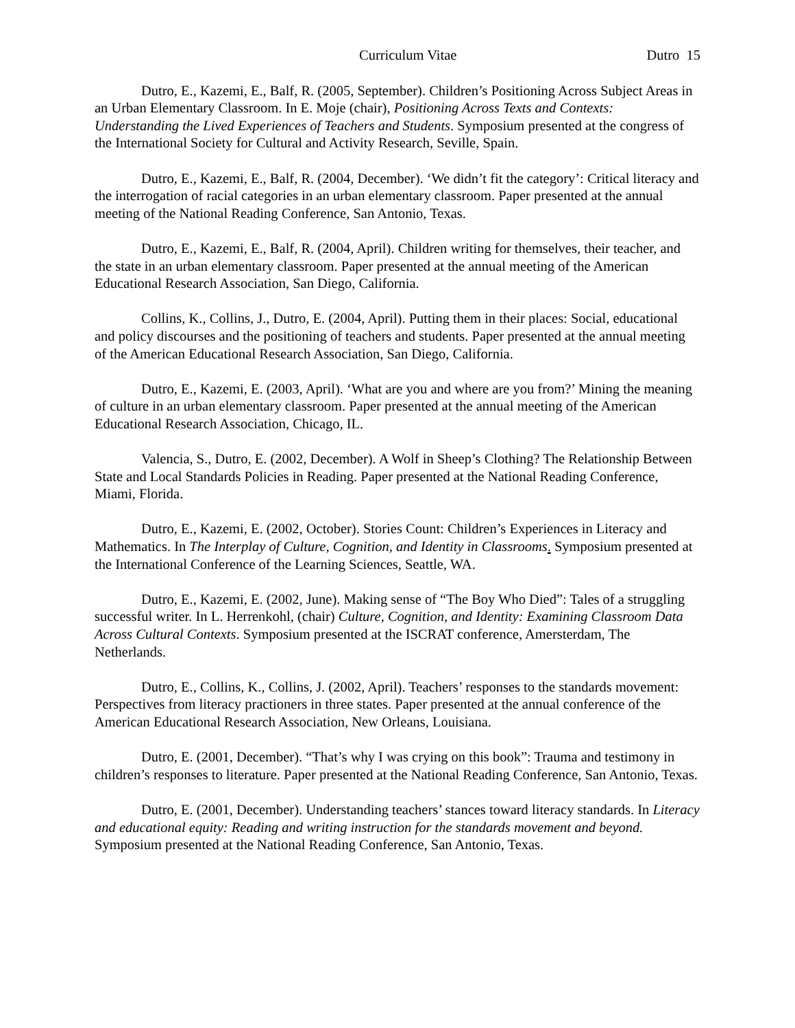Curriculum Vitae Dutro 15
Dutro, E., Kazemi, E., Balf, R. (2005, September). Children’s Positioning Across Subject Areas in an Urban Elementary Classroom. In E. Moje (chair), Positioning Across Texts and Contexts: Understanding the Lived Experiences of Teachers and Students. Symposium presented at the congress of the International Society for Cultural and Activity Research, Seville, Spain.
Dutro, E., Kazemi, E., Balf, R. (2004, December). ‘We didn’t fit the category’: Critical literacy and the interrogation of racial categories in an urban elementary classroom. Paper presented at the annual meeting of the National Reading Conference, San Antonio, Texas.
Dutro, E., Kazemi, E., Balf, R. (2004, April). Children writing for themselves, their teacher, and the state in an urban elementary classroom. Paper presented at the annual meeting of the American Educational Research Association, San Diego, California.
Collins, K., Collins, J., Dutro, E. (2004, April). Putting them in their places: Social, educational and policy discourses and the positioning of teachers and students. Paper presented at the annual meeting of the American Educational Research Association, San Diego, California.
Dutro, E., Kazemi, E. (2003, April). ‘What are you and where are you from?’ Mining the meaning of culture in an urban elementary classroom. Paper presented at the annual meeting of the American Educational Research Association, Chicago, IL.
Valencia, S., Dutro, E. (2002, December). A Wolf in Sheep’s Clothing? The Relationship Between State and Local Standards Policies in Reading. Paper presented at the National Reading Conference, Miami, Florida.
Dutro, E., Kazemi, E. (2002, October). Stories Count: Children’s Experiences in Literacy and Mathematics. In The Interplay of Culture, Cognition, and Identity in Classrooms. Symposium presented at the International Conference of the Learning Sciences, Seattle, WA.
Dutro, E., Kazemi, E. (2002, June). Making sense of “The Boy Who Died”: Tales of a struggling successful writer. In L. Herrenkohl, (chair) Culture, Cognition, and Identity: Examining Classroom Data Across Cultural Contexts. Symposium presented at the ISCRAT conference, Amersterdam, The Netherlands.
Dutro, E., Collins, K., Collins, J. (2002, April). Teachers’ responses to the standards movement: Perspectives from literacy practioners in three states. Paper presented at the annual conference of the American Educational Research Association, New Orleans, Louisiana.
Dutro, E. (2001, December). “That’s why I was crying on this book”: Trauma and testimony in children’s responses to literature. Paper presented at the National Reading Conference, San Antonio, Texas.
Dutro, E. (2001, December). Understanding teachers’ stances toward literacy standards. In Literacy and educational equity: Reading and writing instruction for the standards movement and beyond. Symposium presented at the National Reading Conference, San Antonio, Texas.